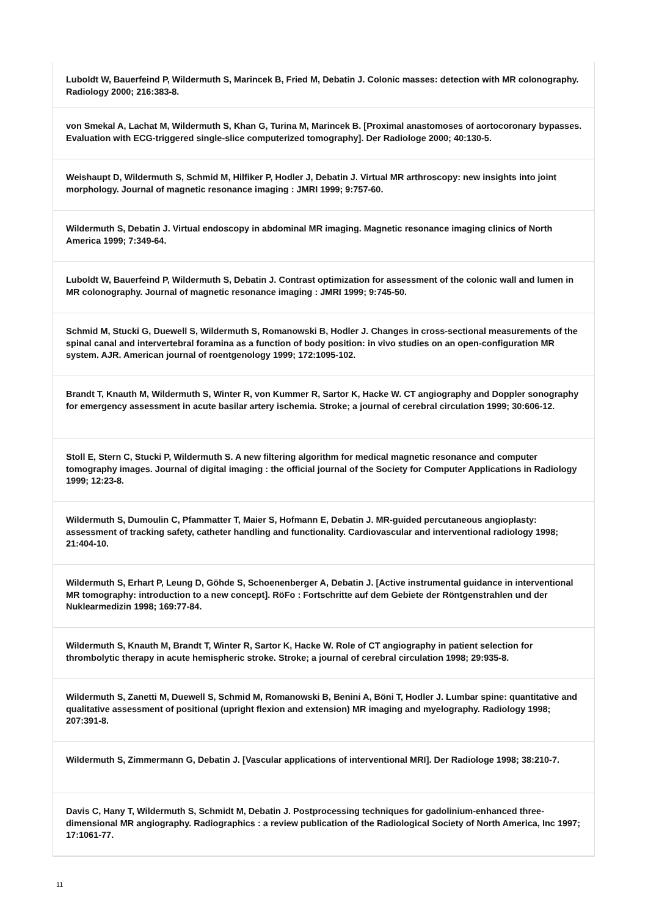Luboldt W, Bauerfeind P, Wildermuth S, Marincek B, Fried M, Debatin J. Colonic masses: detection with MR colonography. Radiology 2000; 216:383-8.
von Smekal A, Lachat M, Wildermuth S, Khan G, Turina M, Marincek B. [Proximal anastomoses of aortocoronary bypasses. Evaluation with ECG-triggered single-slice computerized tomography]. Der Radiologe 2000; 40:130-5.
Weishaupt D, Wildermuth S, Schmid M, Hilfiker P, Hodler J, Debatin J. Virtual MR arthroscopy: new insights into joint morphology. Journal of magnetic resonance imaging : JMRI 1999; 9:757-60.
Wildermuth S, Debatin J. Virtual endoscopy in abdominal MR imaging. Magnetic resonance imaging clinics of North America 1999; 7:349-64.
Luboldt W, Bauerfeind P, Wildermuth S, Debatin J. Contrast optimization for assessment of the colonic wall and lumen in MR colonography. Journal of magnetic resonance imaging : JMRI 1999; 9:745-50.
Schmid M, Stucki G, Duewell S, Wildermuth S, Romanowski B, Hodler J. Changes in cross-sectional measurements of the spinal canal and intervertebral foramina as a function of body position: in vivo studies on an open-configuration MR system. AJR. American journal of roentgenology 1999; 172:1095-102.
Brandt T, Knauth M, Wildermuth S, Winter R, von Kummer R, Sartor K, Hacke W. CT angiography and Doppler sonography for emergency assessment in acute basilar artery ischemia. Stroke; a journal of cerebral circulation 1999; 30:606-12.
Stoll E, Stern C, Stucki P, Wildermuth S. A new filtering algorithm for medical magnetic resonance and computer tomography images. Journal of digital imaging : the official journal of the Society for Computer Applications in Radiology 1999; 12:23-8.
Wildermuth S, Dumoulin C, Pfammatter T, Maier S, Hofmann E, Debatin J. MR-guided percutaneous angioplasty: assessment of tracking safety, catheter handling and functionality. Cardiovascular and interventional radiology 1998; 21:404-10.
Wildermuth S, Erhart P, Leung D, Göhde S, Schoenenberger A, Debatin J. [Active instrumental guidance in interventional MR tomography: introduction to a new concept]. RöFo : Fortschritte auf dem Gebiete der Röntgenstrahlen und der Nuklearmedizin 1998; 169:77-84.
Wildermuth S, Knauth M, Brandt T, Winter R, Sartor K, Hacke W. Role of CT angiography in patient selection for thrombolytic therapy in acute hemispheric stroke. Stroke; a journal of cerebral circulation 1998; 29:935-8.
Wildermuth S, Zanetti M, Duewell S, Schmid M, Romanowski B, Benini A, Böni T, Hodler J. Lumbar spine: quantitative and qualitative assessment of positional (upright flexion and extension) MR imaging and myelography. Radiology 1998; 207:391-8.
Wildermuth S, Zimmermann G, Debatin J. [Vascular applications of interventional MRI]. Der Radiologe 1998; 38:210-7.
Davis C, Hany T, Wildermuth S, Schmidt M, Debatin J. Postprocessing techniques for gadolinium-enhanced three-dimensional MR angiography. Radiographics : a review publication of the Radiological Society of North America, Inc 1997; 17:1061-77.
11